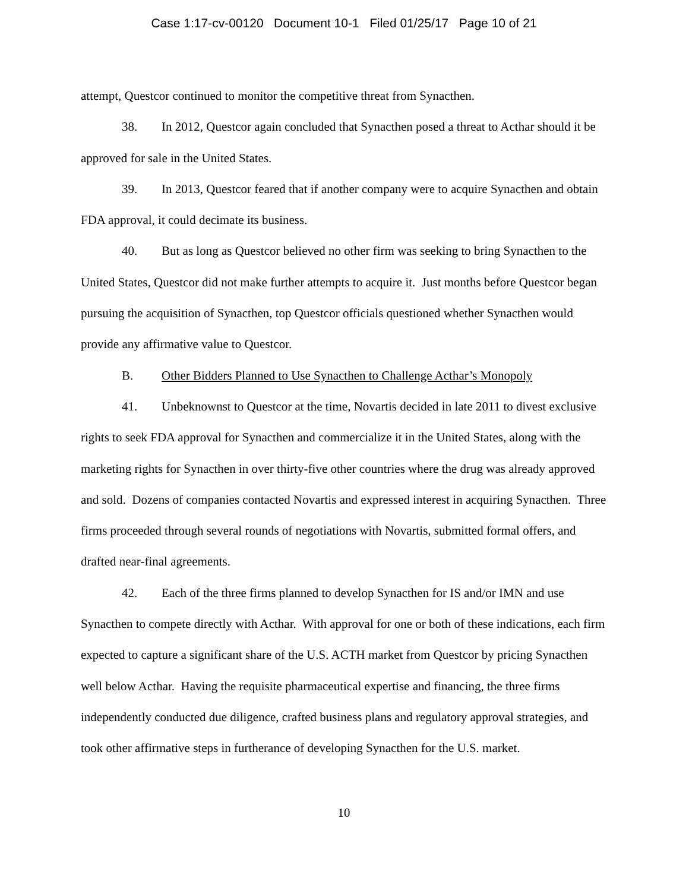Case 1:17-cv-00120 Document 10-1 Filed 01/25/17 Page 10 of 21
attempt, Questcor continued to monitor the competitive threat from Synacthen.
38. In 2012, Questcor again concluded that Synacthen posed a threat to Acthar should it be approved for sale in the United States.
39. In 2013, Questcor feared that if another company were to acquire Synacthen and obtain FDA approval, it could decimate its business.
40. But as long as Questcor believed no other firm was seeking to bring Synacthen to the United States, Questcor did not make further attempts to acquire it. Just months before Questcor began pursuing the acquisition of Synacthen, top Questcor officials questioned whether Synacthen would provide any affirmative value to Questcor.
B. Other Bidders Planned to Use Synacthen to Challenge Acthar’s Monopoly
41. Unbeknownst to Questcor at the time, Novartis decided in late 2011 to divest exclusive rights to seek FDA approval for Synacthen and commercialize it in the United States, along with the marketing rights for Synacthen in over thirty-five other countries where the drug was already approved and sold. Dozens of companies contacted Novartis and expressed interest in acquiring Synacthen. Three firms proceeded through several rounds of negotiations with Novartis, submitted formal offers, and drafted near-final agreements.
42. Each of the three firms planned to develop Synacthen for IS and/or IMN and use Synacthen to compete directly with Acthar. With approval for one or both of these indications, each firm expected to capture a significant share of the U.S. ACTH market from Questcor by pricing Synacthen well below Acthar. Having the requisite pharmaceutical expertise and financing, the three firms independently conducted due diligence, crafted business plans and regulatory approval strategies, and took other affirmative steps in furtherance of developing Synacthen for the U.S. market.
10